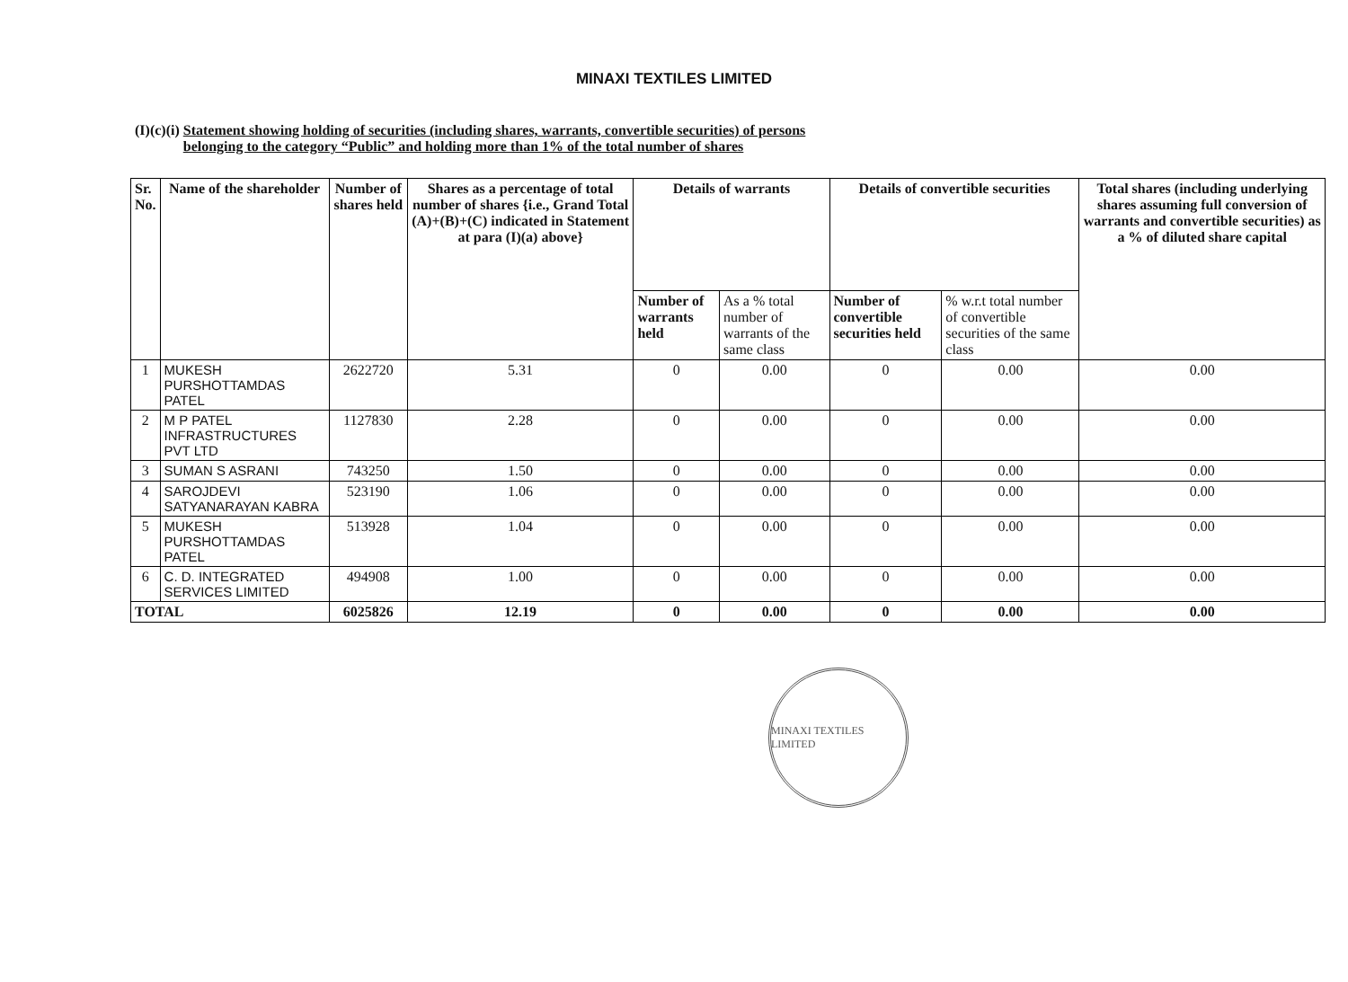MINAXI TEXTILES LIMITED
(I)(c)(i) Statement showing holding of securities (including shares, warrants, convertible securities) of persons
belonging to the category “Public” and holding more than 1% of the total number of shares
| Sr. No. | Name of the shareholder | Number of shares held | Shares as a percentage of total number of shares {i.e., Grand Total (A)+(B)+(C) indicated in Statement at para (I)(a) above} | Details of warrants | | Details of convertible securities | | Total shares (including underlying shares assuming full conversion of warrants and convertible securities) as a % of diluted share capital |
| --- | --- | --- | --- | --- | --- | --- | --- | --- |
| | | | | Number of warrants held | As a % total number of warrants of the same class | Number of convertible securities held | % w.r.t total number of convertible securities of the same class | |
| 1 | MUKESH PURSHOTTAMDAS PATEL | 2622720 | 5.31 | 0 | 0.00 | 0 | 0.00 | 0.00 |
| 2 | M P PATEL INFRASTRUCTURES PVT LTD | 1127830 | 2.28 | 0 | 0.00 | 0 | 0.00 | 0.00 |
| 3 | SUMAN S ASRANI | 743250 | 1.50 | 0 | 0.00 | 0 | 0.00 | 0.00 |
| 4 | SAROJDEVI SATYANARAYAN KABRA | 523190 | 1.06 | 0 | 0.00 | 0 | 0.00 | 0.00 |
| 5 | MUKESH PURSHOTTAMDAS PATEL | 513928 | 1.04 | 0 | 0.00 | 0 | 0.00 | 0.00 |
| 6 | C. D. INTEGRATED SERVICES LIMITED | 494908 | 1.00 | 0 | 0.00 | 0 | 0.00 | 0.00 |
| TOTAL | | 6025826 | 12.19 | 0 | 0.00 | 0 | 0.00 | 0.00 |
MINAXI TEXTILES LIMITED